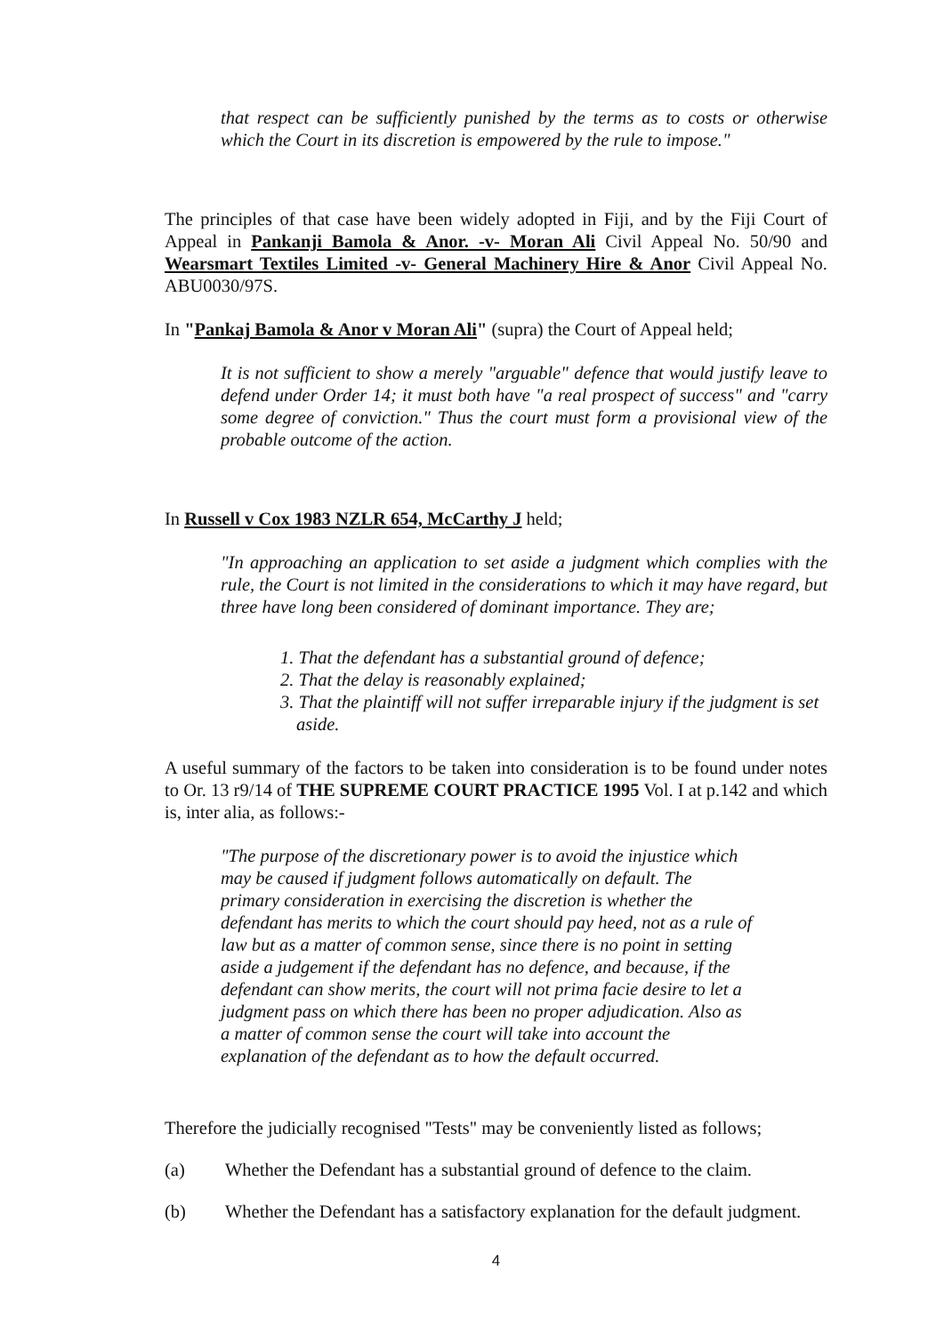that respect can be sufficiently punished by the terms as to costs or otherwise which the Court in its discretion is empowered by the rule to impose."
The principles of that case have been widely adopted in Fiji, and by the Fiji Court of Appeal in Pankanji Bamola & Anor. -v- Moran Ali Civil Appeal No. 50/90 and Wearsmart Textiles Limited -v- General Machinery Hire & Anor Civil Appeal No. ABU0030/97S.
In "Pankaj Bamola & Anor v Moran Ali" (supra) the Court of Appeal held;
It is not sufficient to show a merely "arguable" defence that would justify leave to defend under Order 14; it must both have "a real prospect of success" and "carry some degree of conviction." Thus the court must form a provisional view of the probable outcome of the action.
In Russell v Cox 1983 NZLR 654, McCarthy J held;
"In approaching an application to set aside a judgment which complies with the rule, the Court is not limited in the considerations to which it may have regard, but three have long been considered of dominant importance. They are;
1. That the defendant has a substantial ground of defence;
2. That the delay is reasonably explained;
3. That the plaintiff will not suffer irreparable injury if the judgment is set aside.
A useful summary of the factors to be taken into consideration is to be found under notes to Or. 13 r9/14 of THE SUPREME COURT PRACTICE 1995 Vol. I at p.142 and which is, inter alia, as follows:-
"The purpose of the discretionary power is to avoid the injustice which may be caused if judgment follows automatically on default. The primary consideration in exercising the discretion is whether the defendant has merits to which the court should pay heed, not as a rule of law but as a matter of common sense, since there is no point in setting aside a judgement if the defendant has no defence, and because, if the defendant can show merits, the court will not prima facie desire to let a judgment pass on which there has been no proper adjudication. Also as a matter of common sense the court will take into account the explanation of the defendant as to how the default occurred.
Therefore the judicially recognised "Tests" may be conveniently listed as follows;
(a) Whether the Defendant has a substantial ground of defence to the claim.
(b) Whether the Defendant has a satisfactory explanation for the default judgment.
4